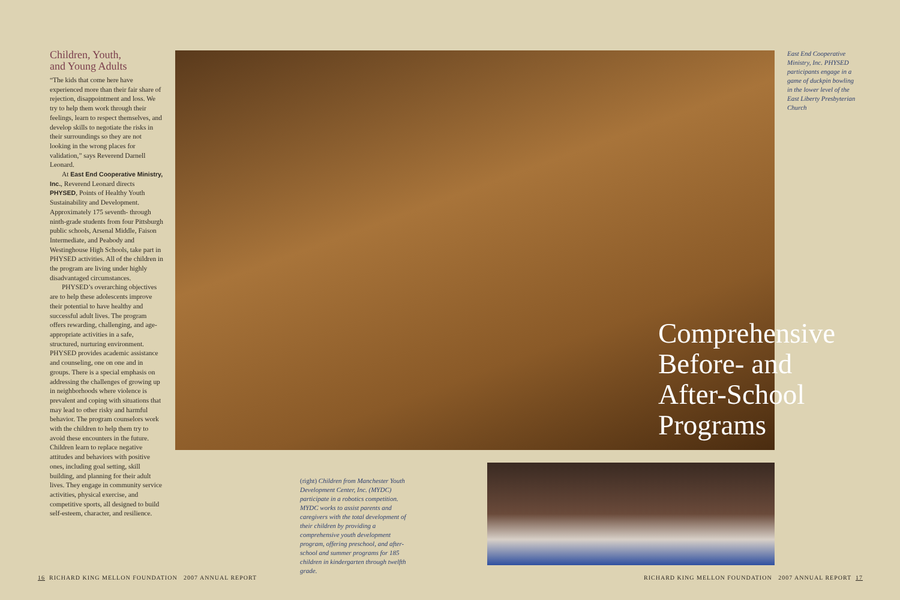Children, Youth,
and Young Adults
“The kids that come here have experienced more than their fair share of rejection, disappointment and loss. We try to help them work through their feelings, learn to respect themselves, and develop skills to negotiate the risks in their surroundings so they are not looking in the wrong places for validation,” says Reverend Darnell Leonard.
At East End Cooperative Ministry, Inc., Reverend Leonard directs PHYSED, Points of Healthy Youth Sustainability and Development. Approximately 175 seventh- through ninth-grade students from four Pittsburgh public schools, Arsenal Middle, Faison Intermediate, and Peabody and Westinghouse High Schools, take part in PHYSED activities. All of the children in the program are living under highly disadvantaged circumstances.
PHYSED’s overarching objectives are to help these adolescents improve their potential to have healthy and successful adult lives. The program offers rewarding, challenging, and age-appropriate activities in a safe, structured, nurturing environment. PHYSED provides academic assistance and counseling, one on one and in groups. There is a special emphasis on addressing the challenges of growing up in neighborhoods where violence is prevalent and coping with situations that may lead to other risky and harmful behavior. The program counselors work with the children to help them try to avoid these encounters in the future. Children learn to replace negative attitudes and behaviors with positive ones, including goal setting, skill building, and planning for their adult lives. They engage in community service activities, physical exercise, and competitive sports, all designed to build self-esteem, character, and resilience.
Comprehensive
Before- and
After-School Programs
East End Cooperative Ministry, Inc. PHYSED participants engage in a game of duckpin bowling in the lower level of the East Liberty Presbyterian Church
(right) Children from Manchester Youth Development Center, Inc. (MYDC) participate in a robotics competition. MYDC works to assist parents and caregivers with the total development of their children by providing a comprehensive youth development program, offering preschool, and after-school and summer programs for 185 children in kindergarten through twelfth grade.
16 RICHARD KING MELLON FOUNDATION 2007 ANNUAL REPORT
RICHARD KING MELLON FOUNDATION 2007 ANNUAL REPORT 17